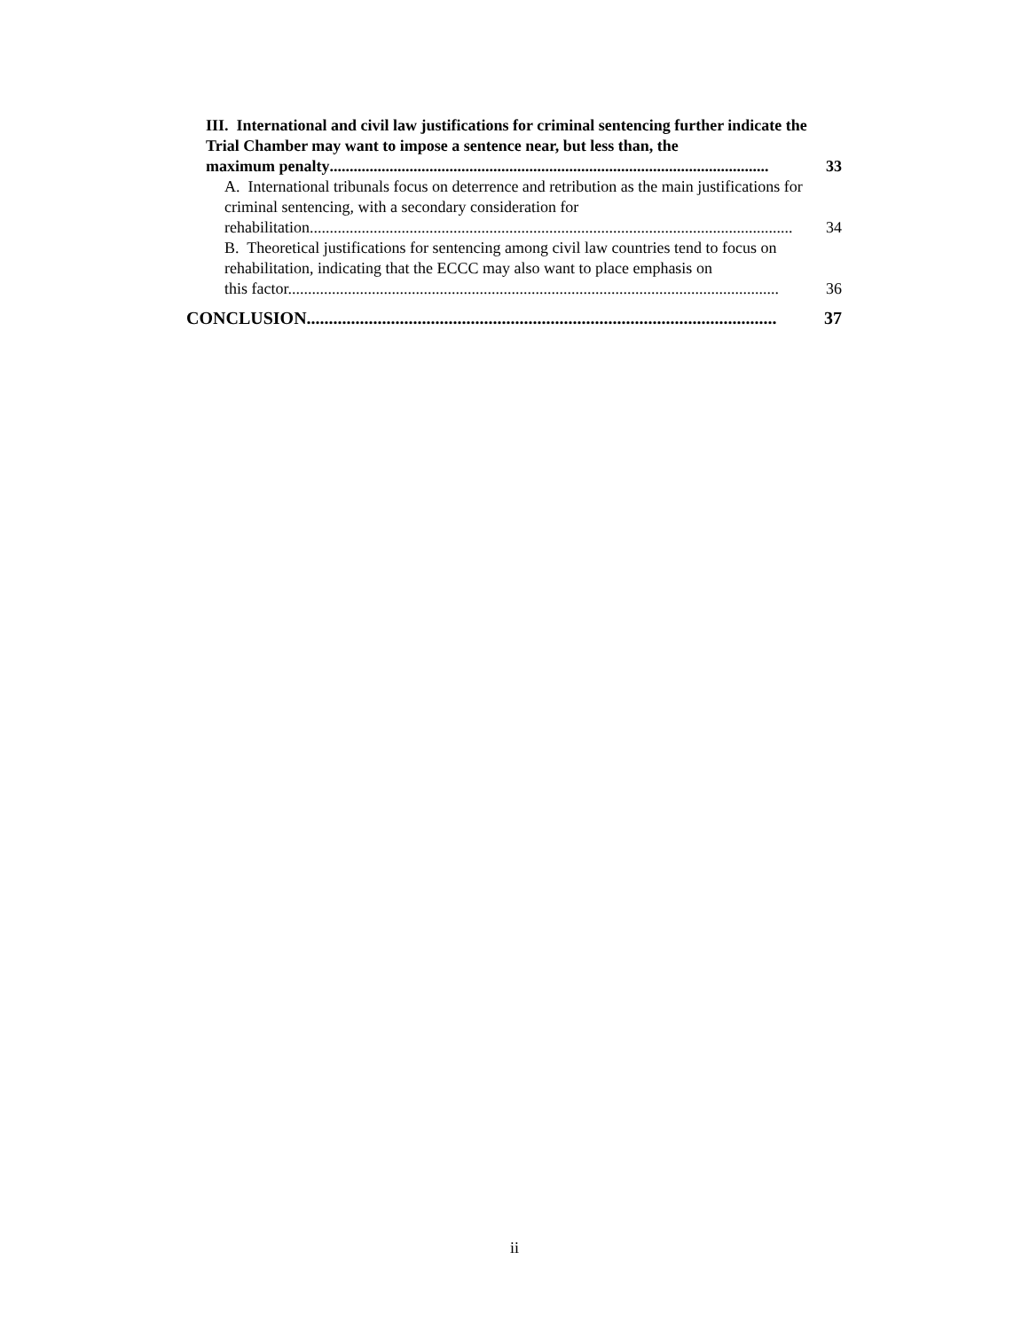III. International and civil law justifications for criminal sentencing further indicate the Trial Chamber may want to impose a sentence near, but less than, the
maximum penalty.............................................................................................................. 33
A. International tribunals focus on deterrence and retribution as the main justifications for criminal sentencing, with a secondary consideration for
rehabilitation......................................................................................................................... 34
B. Theoretical justifications for sentencing among civil law countries tend to focus on rehabilitation, indicating that the ECCC may also want to place emphasis on
this factor. .......................................................................................................................... 36
CONCLUSION.......................................................................................................... 37
ii